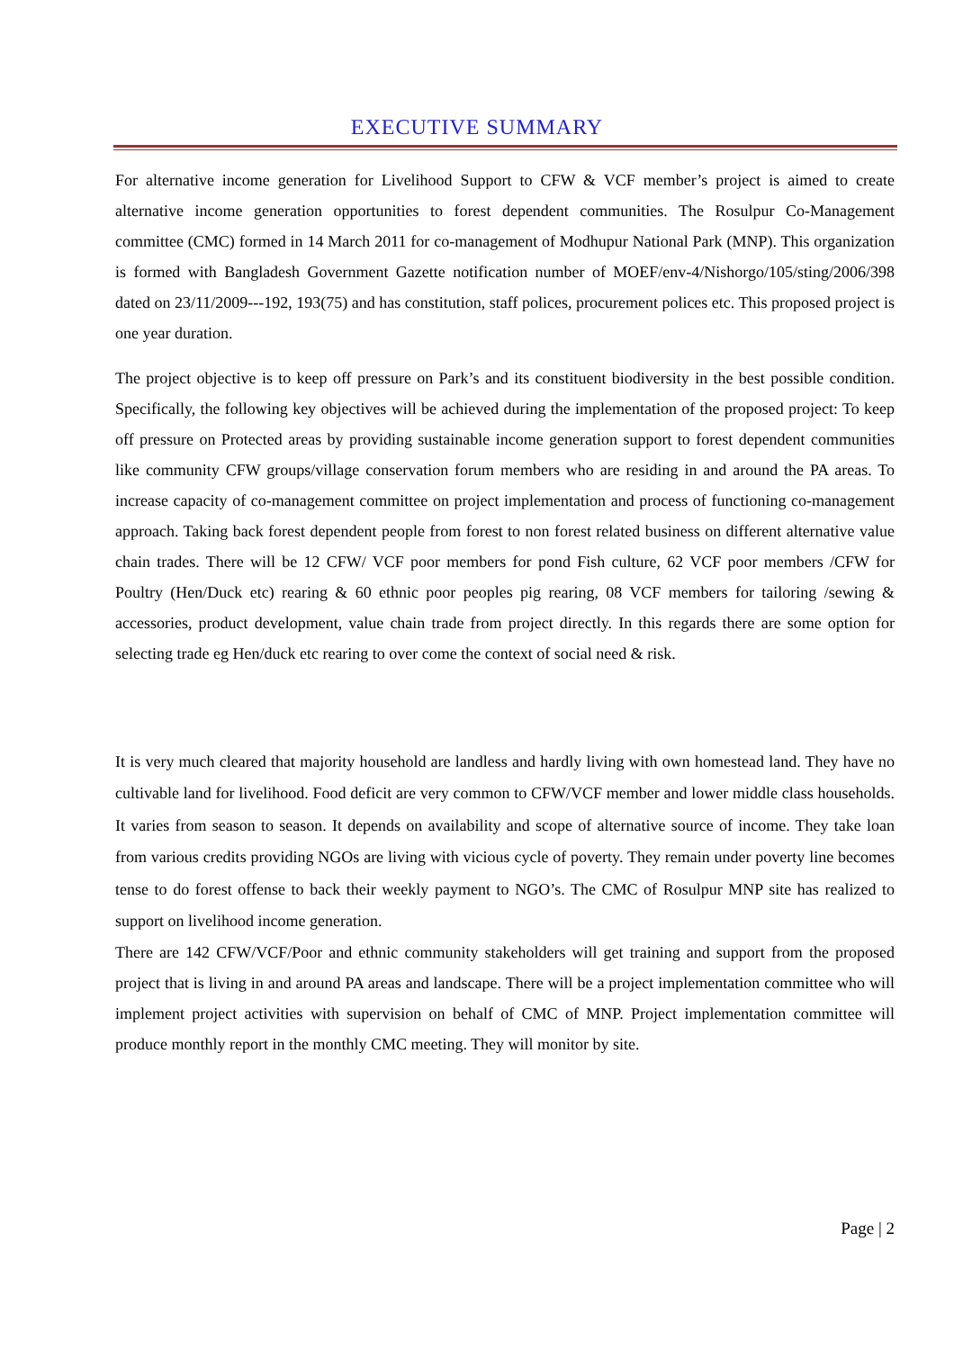EXECUTIVE SUMMARY
For alternative income generation for Livelihood Support to CFW & VCF member’s project is aimed to create alternative income generation opportunities to forest dependent communities. The Rosulpur Co-Management committee (CMC) formed in 14 March 2011 for co-management of Modhupur National Park (MNP). This organization is formed with Bangladesh Government Gazette notification number of MOEF/env-4/Nishorgo/105/sting/2006/398 dated on 23/11/2009---192, 193(75) and has constitution, staff polices, procurement polices etc. This proposed project is one year duration.
The project objective is to keep off pressure on Park’s and its constituent biodiversity in the best possible condition. Specifically, the following key objectives will be achieved during the implementation of the proposed project: To keep off pressure on Protected areas by providing sustainable income generation support to forest dependent communities like community CFW groups/village conservation forum members who are residing in and around the PA areas. To increase capacity of co-management committee on project implementation and process of functioning co-management approach. Taking back forest dependent people from forest to non forest related business on different alternative value chain trades. There will be 12 CFW/ VCF poor members for pond Fish culture, 62 VCF poor members /CFW for Poultry (Hen/Duck etc) rearing & 60 ethnic poor peoples pig rearing, 08 VCF members for tailoring /sewing & accessories, product development, value chain trade from project directly. In this regards there are some option for selecting trade eg Hen/duck etc rearing to over come the context of social need & risk.
It is very much cleared that majority household are landless and hardly living with own homestead land. They have no cultivable land for livelihood. Food deficit are very common to CFW/VCF member and lower middle class households. It varies from season to season. It depends on availability and scope of alternative source of income. They take loan from various credits providing NGOs are living with vicious cycle of poverty. They remain under poverty line becomes tense to do forest offense to back their weekly payment to NGO’s. The CMC of Rosulpur MNP site has realized to support on livelihood income generation.
There are 142 CFW/VCF/Poor and ethnic community stakeholders will get training and support from the proposed project that is living in and around PA areas and landscape. There will be a project implementation committee who will implement project activities with supervision on behalf of CMC of MNP. Project implementation committee will produce monthly report in the monthly CMC meeting. They will monitor by site.
Page | 2